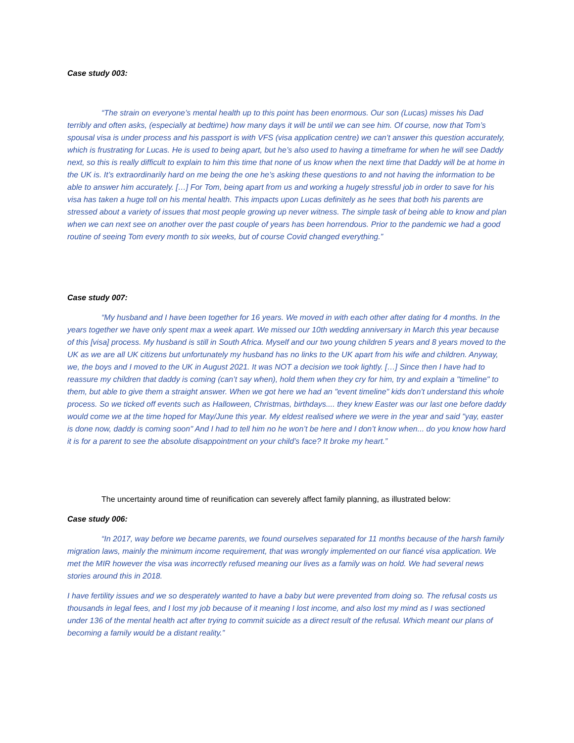Case study 003:
“The strain on everyone’s mental health up to this point has been enormous. Our son (Lucas) misses his Dad terribly and often asks, (especially at bedtime) how many days it will be until we can see him. Of course, now that Tom’s spousal visa is under process and his passport is with VFS (visa application centre) we can’t answer this question accurately, which is frustrating for Lucas. He is used to being apart, but he’s also used to having a timeframe for when he will see Daddy next, so this is really difficult to explain to him this time that none of us know when the next time that Daddy will be at home in the UK is. It’s extraordinarily hard on me being the one he’s asking these questions to and not having the information to be able to answer him accurately. […] For Tom, being apart from us and working a hugely stressful job in order to save for his visa has taken a huge toll on his mental health. This impacts upon Lucas definitely as he sees that both his parents are stressed about a variety of issues that most people growing up never witness. The simple task of being able to know and plan when we can next see on another over the past couple of years has been horrendous. Prior to the pandemic we had a good routine of seeing Tom every month to six weeks, but of course Covid changed everything.”
Case study 007:
“My husband and I have been together for 16 years. We moved in with each other after dating for 4 months. In the years together we have only spent max a week apart. We missed our 10th wedding anniversary in March this year because of this [visa] process. My husband is still in South Africa. Myself and our two young children 5 years and 8 years moved to the UK as we are all UK citizens but unfortunately my husband has no links to the UK apart from his wife and children. Anyway, we, the boys and I moved to the UK in August 2021. It was NOT a decision we took lightly. […] Since then I have had to reassure my children that daddy is coming (can’t say when), hold them when they cry for him, try and explain a "timeline" to them, but able to give them a straight answer. When we got here we had an "event timeline" kids don’t understand this whole process. So we ticked off events such as Halloween, Christmas, birthdays.... they knew Easter was our last one before daddy would come we at the time hoped for May/June this year. My eldest realised where we were in the year and said "yay, easter is done now, daddy is coming soon" And I had to tell him no he won’t be here and I don’t know when... do you know how hard it is for a parent to see the absolute disappointment on your child’s face? It broke my heart.”
The uncertainty around time of reunification can severely affect family planning, as illustrated below:
Case study 006:
“In 2017, way before we became parents, we found ourselves separated for 11 months because of the harsh family migration laws, mainly the minimum income requirement, that was wrongly implemented on our fiancé visa application. We met the MIR however the visa was incorrectly refused meaning our lives as a family was on hold. We had several news stories around this in 2018.
I have fertility issues and we so desperately wanted to have a baby but were prevented from doing so. The refusal costs us thousands in legal fees, and I lost my job because of it meaning I lost income, and also lost my mind as I was sectioned under 136 of the mental health act after trying to commit suicide as a direct result of the refusal. Which meant our plans of becoming a family would be a distant reality.”